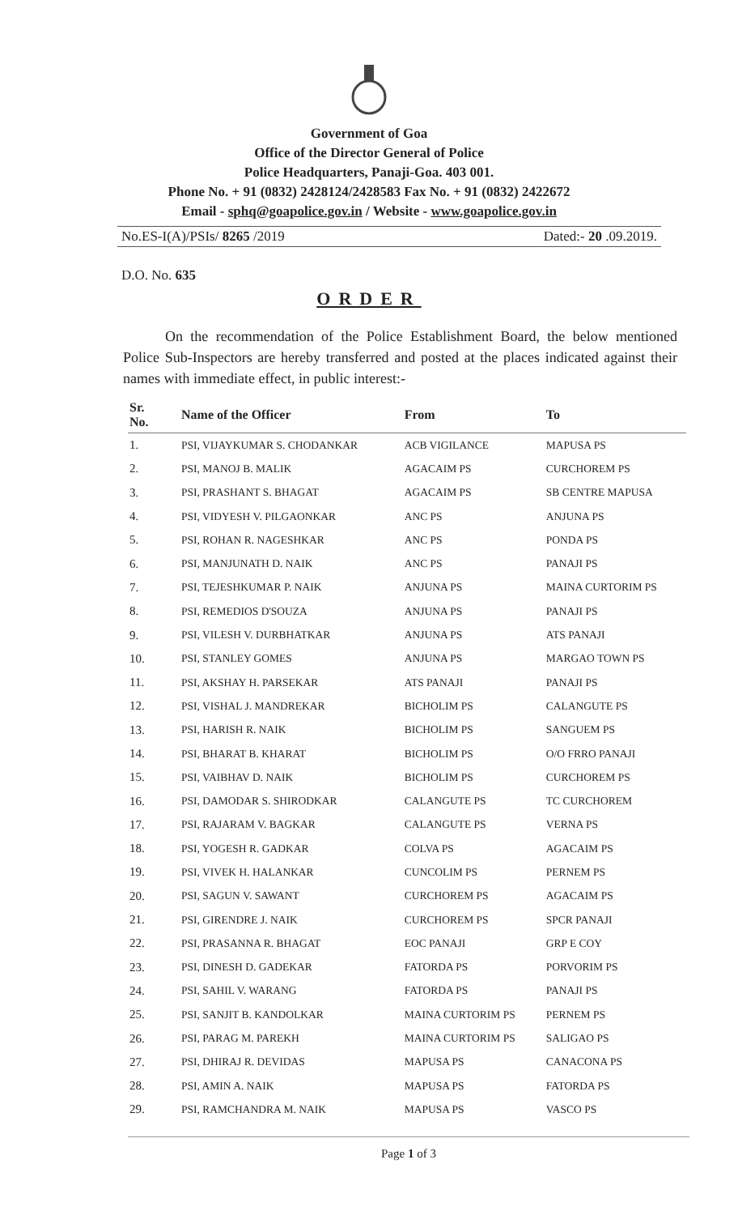Government of Goa
Office of the Director General of Police
Police Headquarters, Panaji-Goa. 403 001.
Phone No. + 91 (0832) 2428124/2428583 Fax No. + 91 (0832) 2422672
Email - sphq@goapolice.gov.in / Website - www.goapolice.gov.in
No.ES-I(A)/PSIs/ 8265 /2019 Dated:- 20 .09.2019.
D.O. No. 635
ORDER
On the recommendation of the Police Establishment Board, the below mentioned Police Sub-Inspectors are hereby transferred and posted at the places indicated against their names with immediate effect, in public interest:-
| Sr. No. | Name of the Officer | From | To |
| --- | --- | --- | --- |
| 1. | PSI, VIJAYKUMAR S. CHODANKAR | ACB VIGILANCE | MAPUSA PS |
| 2. | PSI, MANOJ B. MALIK | AGACAIM PS | CURCHOREM PS |
| 3. | PSI, PRASHANT S. BHAGAT | AGACAIM PS | SB CENTRE MAPUSA |
| 4. | PSI, VIDYESH V. PILGAONKAR | ANC PS | ANJUNA PS |
| 5. | PSI, ROHAN R. NAGESHKAR | ANC PS | PONDA PS |
| 6. | PSI, MANJUNATH D. NAIK | ANC PS | PANAJI PS |
| 7. | PSI, TEJESHKUMAR P. NAIK | ANJUNA PS | MAINA CURTORIM PS |
| 8. | PSI, REMEDIOS D'SOUZA | ANJUNA PS | PANAJI PS |
| 9. | PSI, VILESH V. DURBHATKAR | ANJUNA PS | ATS PANAJI |
| 10. | PSI, STANLEY GOMES | ANJUNA PS | MARGAO TOWN PS |
| 11. | PSI, AKSHAY H. PARSEKAR | ATS PANAJI | PANAJI PS |
| 12. | PSI, VISHAL J. MANDREKAR | BICHOLIM PS | CALANGUTE PS |
| 13. | PSI, HARISH R. NAIK | BICHOLIM PS | SANGUEM PS |
| 14. | PSI, BHARAT B. KHARAT | BICHOLIM PS | O/O FRRO PANAJI |
| 15. | PSI, VAIBHAV D. NAIK | BICHOLIM PS | CURCHOREM PS |
| 16. | PSI, DAMODAR S. SHIRODKAR | CALANGUTE PS | TC CURCHOREM |
| 17. | PSI, RAJARAM V. BAGKAR | CALANGUTE PS | VERNA PS |
| 18. | PSI, YOGESH R. GADKAR | COLVA PS | AGACAIM PS |
| 19. | PSI, VIVEK H. HALANKAR | CUNCOLIM PS | PERNEM PS |
| 20. | PSI, SAGUN V. SAWANT | CURCHOREM PS | AGACAIM PS |
| 21. | PSI, GIRENDRE J. NAIK | CURCHOREM PS | SPCR PANAJI |
| 22. | PSI, PRASANNA R. BHAGAT | EOC PANAJI | GRP E COY |
| 23. | PSI, DINESH D. GADEKAR | FATORDA PS | PORVORIM PS |
| 24. | PSI, SAHIL V. WARANG | FATORDA PS | PANAJI PS |
| 25. | PSI, SANJIT B. KANDOLKAR | MAINA CURTORIM PS | PERNEM PS |
| 26. | PSI, PARAG M. PAREKH | MAINA CURTORIM PS | SALIGAO PS |
| 27. | PSI, DHIRAJ R. DEVIDAS | MAPUSA PS | CANACONA PS |
| 28. | PSI, AMIN A. NAIK | MAPUSA PS | FATORDA PS |
| 29. | PSI, RAMCHANDRA M. NAIK | MAPUSA PS | VASCO PS |
Page 1 of 3